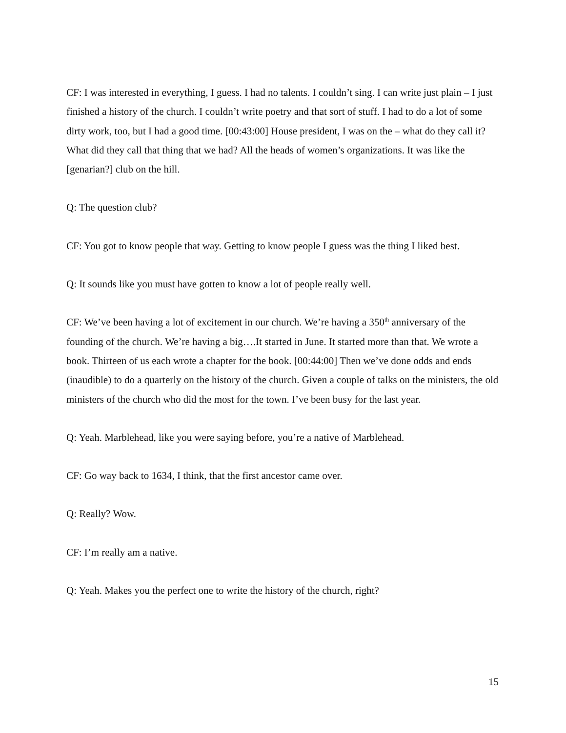CF: I was interested in everything, I guess. I had no talents. I couldn’t sing. I can write just plain – I just finished a history of the church. I couldn’t write poetry and that sort of stuff. I had to do a lot of some dirty work, too, but I had a good time. [00:43:00] House president, I was on the – what do they call it? What did they call that thing that we had? All the heads of women’s organizations. It was like the [genarian?] club on the hill.
Q: The question club?
CF: You got to know people that way. Getting to know people I guess was the thing I liked best.
Q: It sounds like you must have gotten to know a lot of people really well.
CF: We’ve been having a lot of excitement in our church. We’re having a 350<sup>th</sup> anniversary of the founding of the church. We’re having a big….It started in June. It started more than that. We wrote a book. Thirteen of us each wrote a chapter for the book. [00:44:00] Then we’ve done odds and ends (inaudible) to do a quarterly on the history of the church. Given a couple of talks on the ministers, the old ministers of the church who did the most for the town. I’ve been busy for the last year.
Q: Yeah. Marblehead, like you were saying before, you’re a native of Marblehead.
CF: Go way back to 1634, I think, that the first ancestor came over.
Q: Really? Wow.
CF: I’m really am a native.
Q: Yeah. Makes you the perfect one to write the history of the church, right?
15